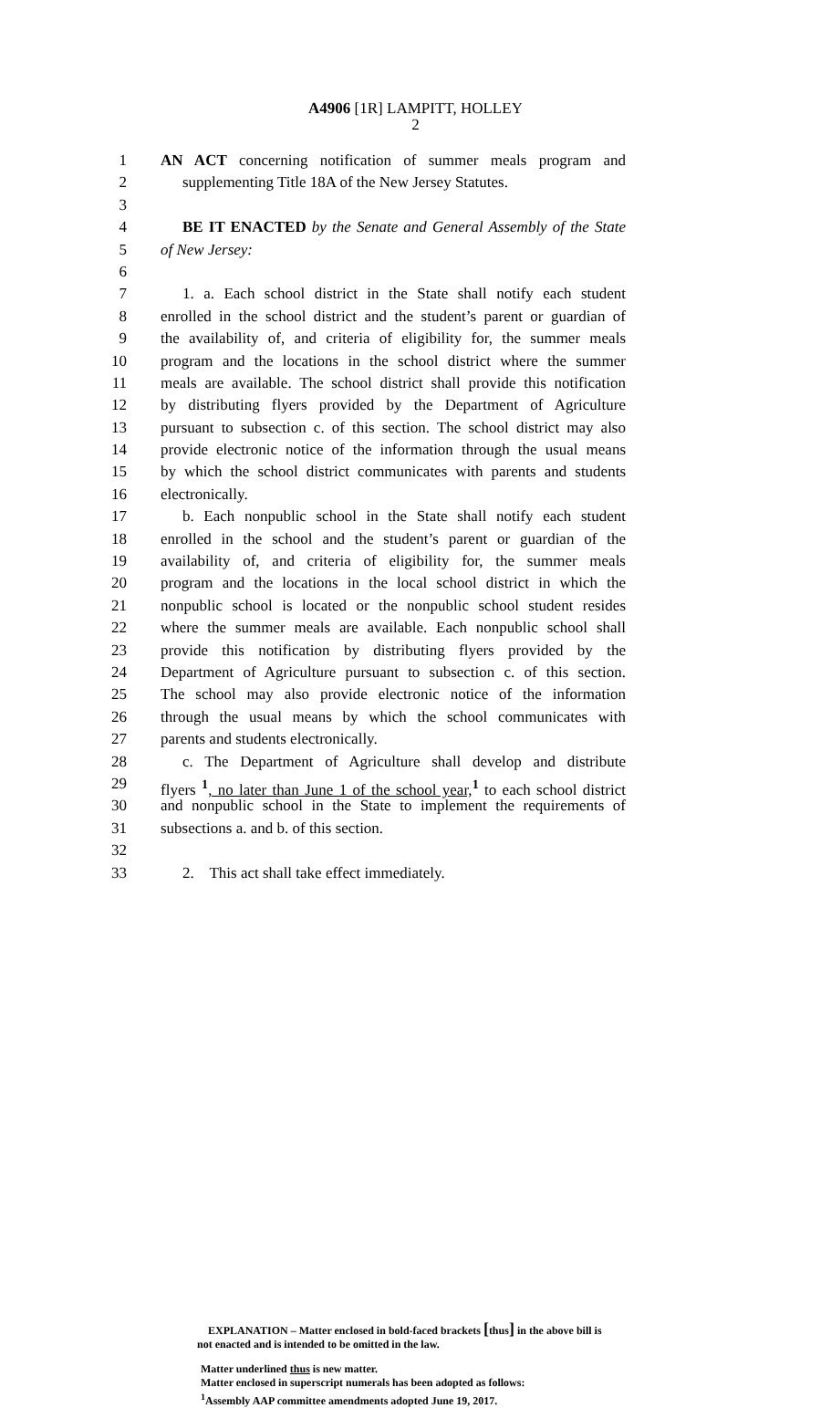A4906 [1R] LAMPITT, HOLLEY
2
1 AN ACT concerning notification of summer meals program and
2 supplementing Title 18A of the New Jersey Statutes.
3
4 BE IT ENACTED by the Senate and General Assembly of the State
5 of New Jersey:
6
7 1. a. Each school district in the State shall notify each student
8 enrolled in the school district and the student’s parent or guardian of
9 the availability of, and criteria of eligibility for, the summer meals
10 program and the locations in the school district where the summer
11 meals are available. The school district shall provide this notification
12 by distributing flyers provided by the Department of Agriculture
13 pursuant to subsection c. of this section. The school district may also
14 provide electronic notice of the information through the usual means
15 by which the school district communicates with parents and students
16 electronically.
17 b. Each nonpublic school in the State shall notify each student
18 enrolled in the school and the student’s parent or guardian of the
19 availability of, and criteria of eligibility for, the summer meals
20 program and the locations in the local school district in which the
21 nonpublic school is located or the nonpublic school student resides
22 where the summer meals are available. Each nonpublic school shall
23 provide this notification by distributing flyers provided by the
24 Department of Agriculture pursuant to subsection c. of this section.
25 The school may also provide electronic notice of the information
26 through the usual means by which the school communicates with
27 parents and students electronically.
28 c. The Department of Agriculture shall develop and distribute
29 flyers <sup>1</sup>, no later than June 1 of the school year,<sup>1</sup> to each school district
30 and nonpublic school in the State to implement the requirements of
31 subsections a. and b. of this section.
32
33 2. This act shall take effect immediately.
EXPLANATION – Matter enclosed in bold-faced brackets [thus] in the above bill is
not enacted and is intended to be omitted in the law.
Matter underlined thus is new matter.
Matter enclosed in superscript numerals has been adopted as follows:
<sup>1</sup> Assembly AAP committee amendments adopted June 19, 2017.